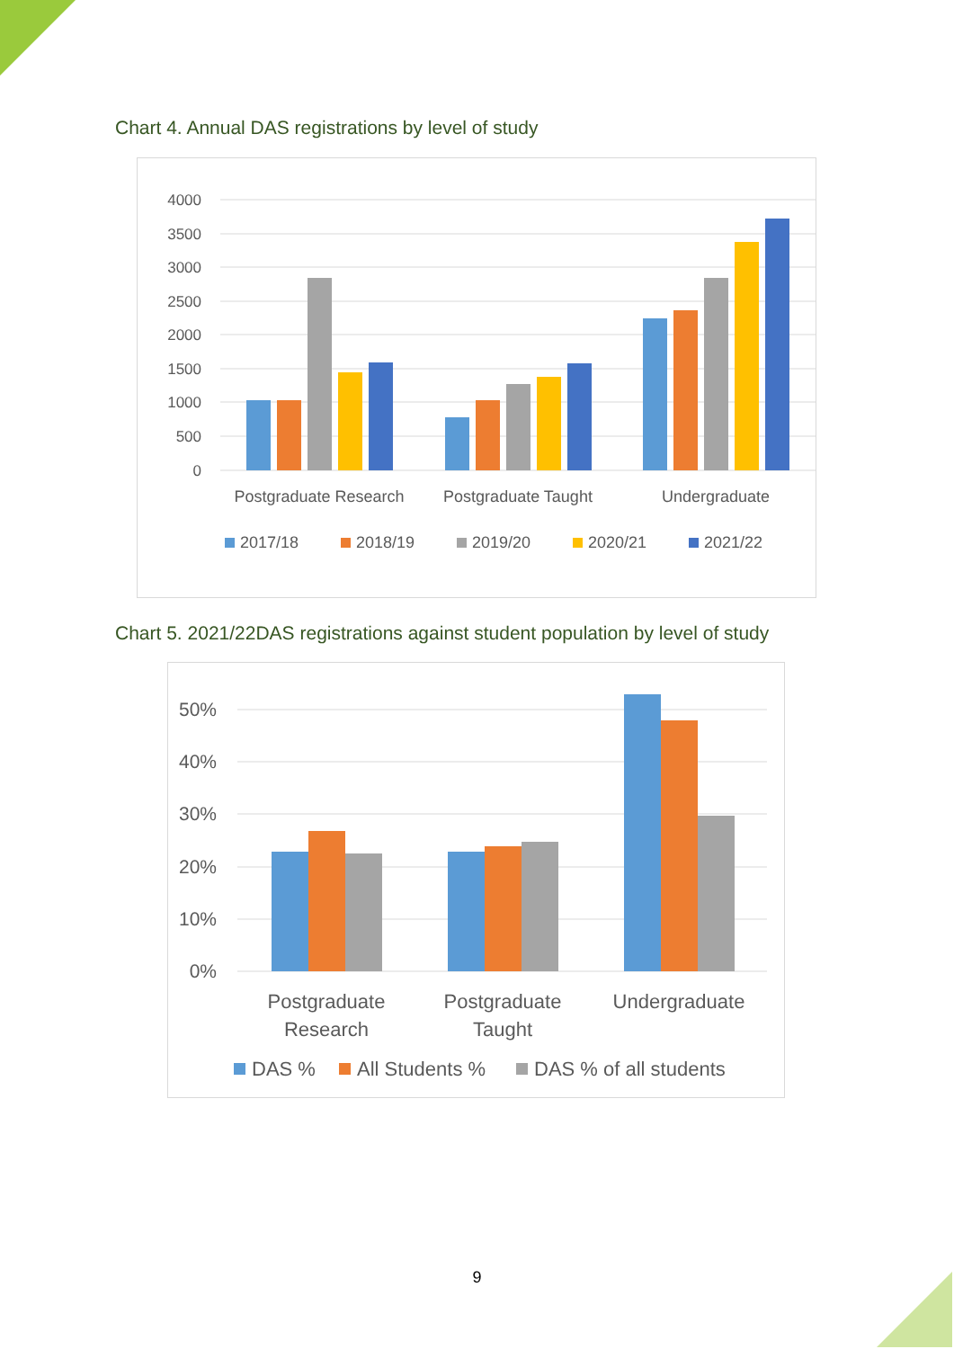Chart 4. Annual DAS registrations by level of study
4000
3500
3000
2500
2000
1500
1000
500
0
Postgraduate Research
Postgraduate Taught
Undergraduate
2017/18
2018/19
2019/20
2020/21
2021/22
Chart 5. 2021/22DAS registrations against student population by level of study
50%
40%
30%
20%
10%
0%
Postgraduate
Research
Postgraduate
Taught
Undergraduate
DAS %
All Students %
DAS % of all students
9